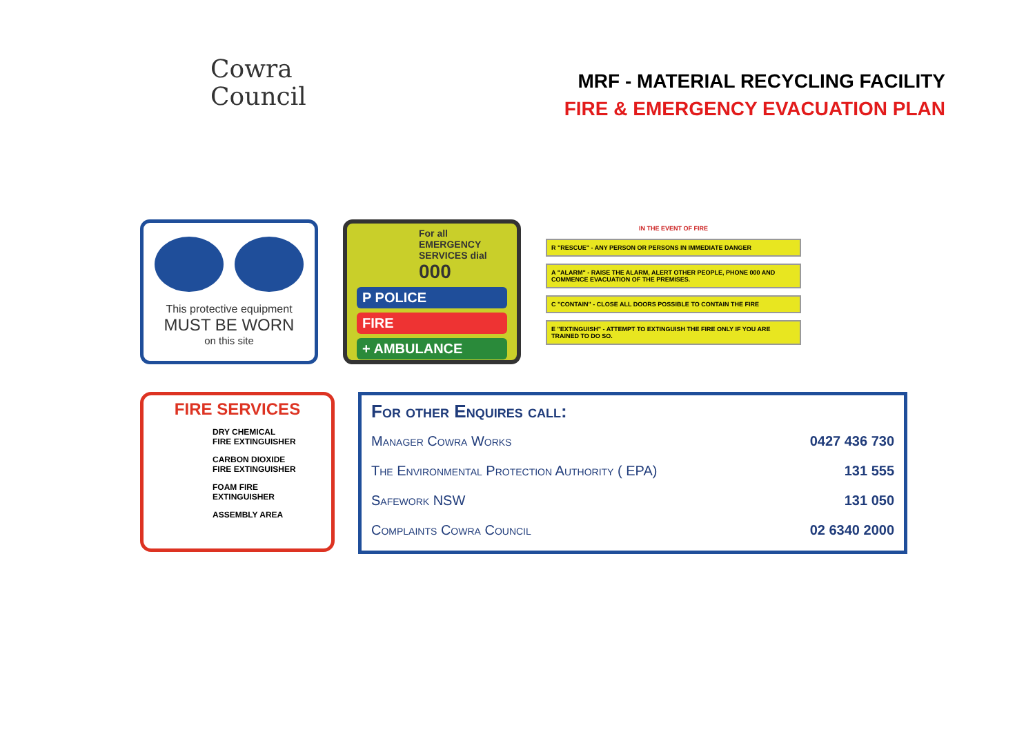Cowra
Council
MRF - MATERIAL RECYCLING FACILITY
FIRE & EMERGENCY EVACUATION PLAN
This protective equipment
MUST BE WORN
on this site
For all EMERGENCY SERVICES dial 000
P POLICE
FIRE
+ AMBULANCE
IN THE EVENT OF FIRE
R "RESCUE" - ANY PERSON OR PERSONS IN IMMEDIATE DANGER
A "ALARM" - RAISE THE ALARM, ALERT OTHER PEOPLE, PHONE 000 AND COMMENCE EVACUATION OF THE PREMISES.
C "CONTAIN" - CLOSE ALL DOORS POSSIBLE TO CONTAIN THE FIRE
E "EXTINGUISH" - ATTEMPT TO EXTINGUISH THE FIRE ONLY IF YOU ARE TRAINED TO DO SO.
FIRE SERVICES
DRY CHEMICAL
FIRE EXTINGUISHER
CARBON DIOXIDE
FIRE EXTINGUISHER
FOAM FIRE
EXTINGUISHER
ASSEMBLY AREA
For other Enquires call:
| Manager Cowra Works | 0427 436 730 |
| The Environmental Protection Authority ( EPA) | 131 555 |
| Safework NSW | 131 050 |
| Complaints Cowra Council | 02 6340 2000 |